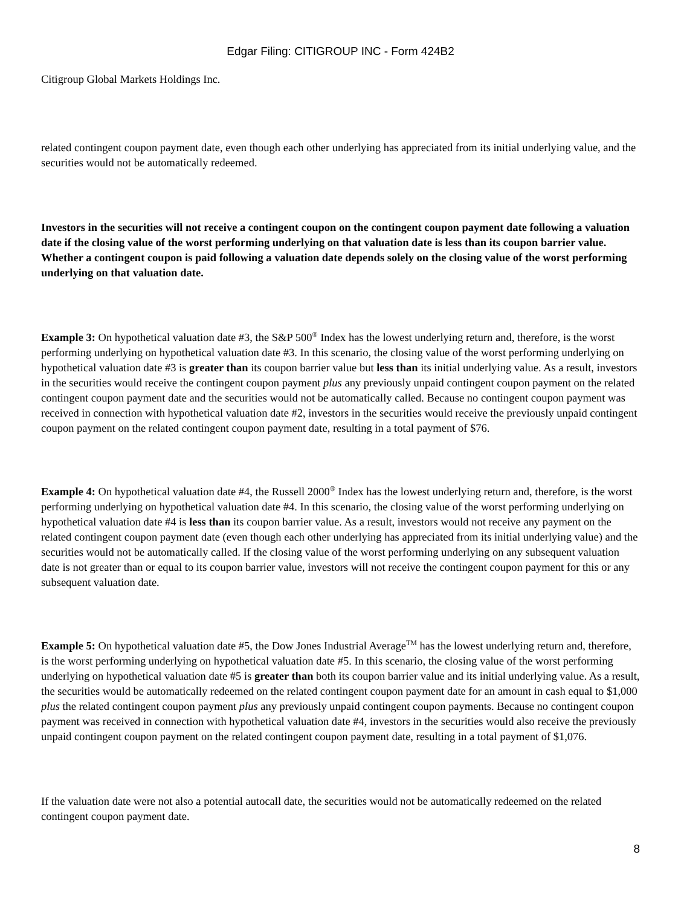Edgar Filing: CITIGROUP INC - Form 424B2
Citigroup Global Markets Holdings Inc.
related contingent coupon payment date, even though each other underlying has appreciated from its initial underlying value, and the securities would not be automatically redeemed.
Investors in the securities will not receive a contingent coupon on the contingent coupon payment date following a valuation date if the closing value of the worst performing underlying on that valuation date is less than its coupon barrier value. Whether a contingent coupon is paid following a valuation date depends solely on the closing value of the worst performing underlying on that valuation date.
Example 3: On hypothetical valuation date #3, the S&P 500<sup>®</sup> Index has the lowest underlying return and, therefore, is the worst performing underlying on hypothetical valuation date #3. In this scenario, the closing value of the worst performing underlying on hypothetical valuation date #3 is greater than its coupon barrier value but less than its initial underlying value. As a result, investors in the securities would receive the contingent coupon payment plus any previously unpaid contingent coupon payment on the related contingent coupon payment date and the securities would not be automatically called. Because no contingent coupon payment was received in connection with hypothetical valuation date #2, investors in the securities would receive the previously unpaid contingent coupon payment on the related contingent coupon payment date, resulting in a total payment of $76.
Example 4: On hypothetical valuation date #4, the Russell 2000<sup>®</sup> Index has the lowest underlying return and, therefore, is the worst performing underlying on hypothetical valuation date #4. In this scenario, the closing value of the worst performing underlying on hypothetical valuation date #4 is less than its coupon barrier value. As a result, investors would not receive any payment on the related contingent coupon payment date (even though each other underlying has appreciated from its initial underlying value) and the securities would not be automatically called. If the closing value of the worst performing underlying on any subsequent valuation date is not greater than or equal to its coupon barrier value, investors will not receive the contingent coupon payment for this or any subsequent valuation date.
Example 5: On hypothetical valuation date #5, the Dow Jones Industrial Average<sup>TM</sup> has the lowest underlying return and, therefore, is the worst performing underlying on hypothetical valuation date #5. In this scenario, the closing value of the worst performing underlying on hypothetical valuation date #5 is greater than both its coupon barrier value and its initial underlying value. As a result, the securities would be automatically redeemed on the related contingent coupon payment date for an amount in cash equal to $1,000 plus the related contingent coupon payment plus any previously unpaid contingent coupon payments. Because no contingent coupon payment was received in connection with hypothetical valuation date #4, investors in the securities would also receive the previously unpaid contingent coupon payment on the related contingent coupon payment date, resulting in a total payment of $1,076.
If the valuation date were not also a potential autocall date, the securities would not be automatically redeemed on the related contingent coupon payment date.
8